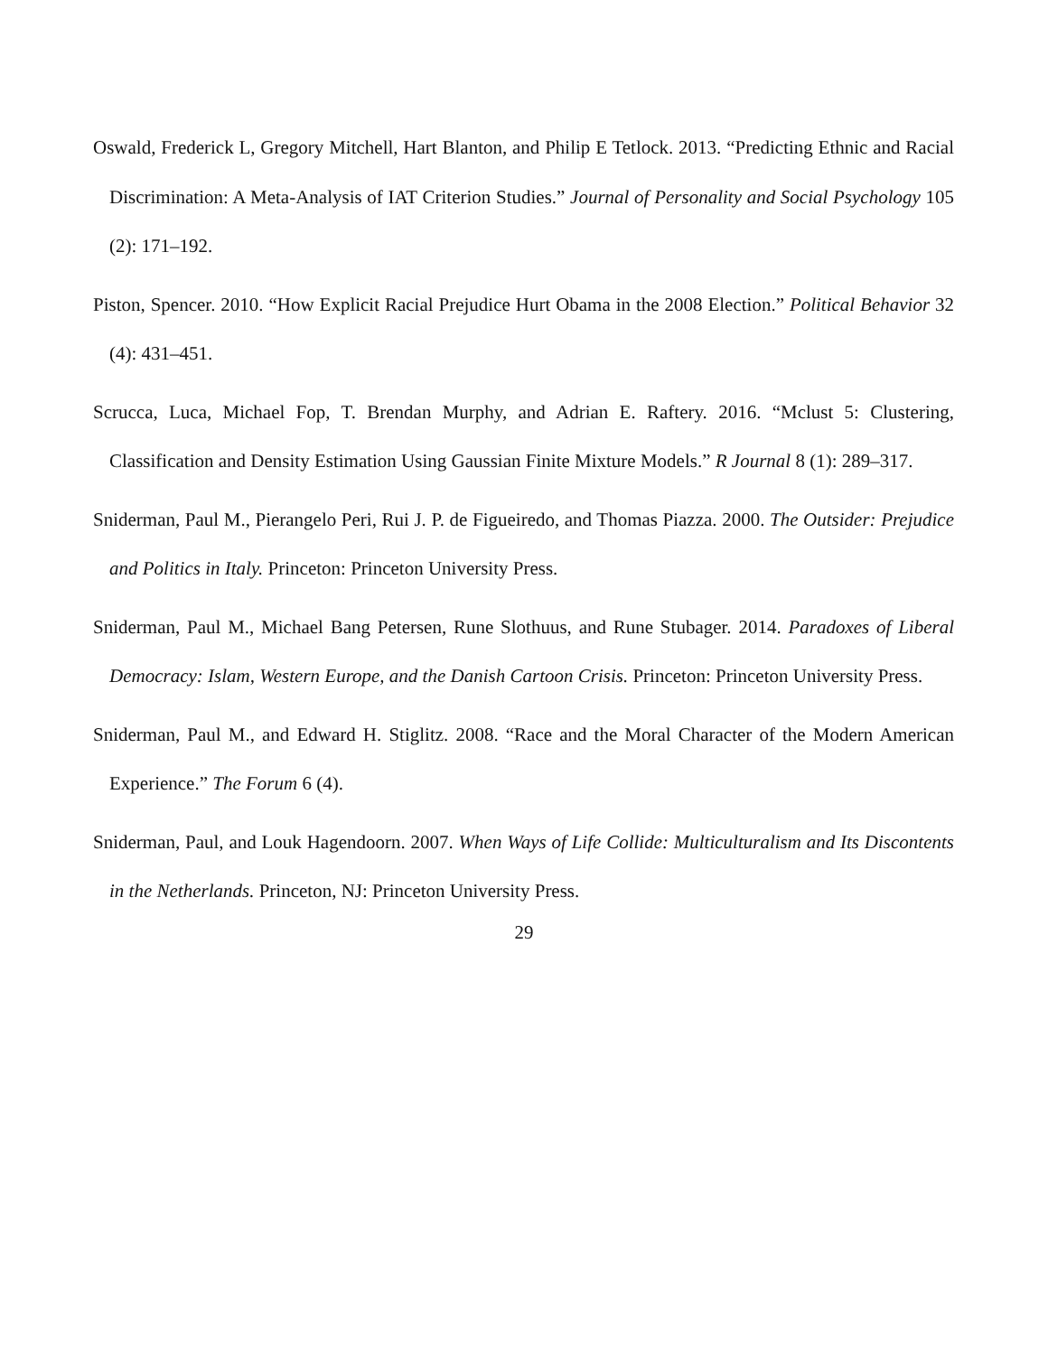Oswald, Frederick L, Gregory Mitchell, Hart Blanton, and Philip E Tetlock. 2013. “Predicting Ethnic and Racial Discrimination: A Meta-Analysis of IAT Criterion Studies.” Journal of Personality and Social Psychology 105 (2): 171–192.
Piston, Spencer. 2010. “How Explicit Racial Prejudice Hurt Obama in the 2008 Election.” Political Behavior 32 (4): 431–451.
Scrucca, Luca, Michael Fop, T. Brendan Murphy, and Adrian E. Raftery. 2016. “Mclust 5: Clustering, Classification and Density Estimation Using Gaussian Finite Mixture Models.” R Journal 8 (1): 289–317.
Sniderman, Paul M., Pierangelo Peri, Rui J. P. de Figueiredo, and Thomas Piazza. 2000. The Outsider: Prejudice and Politics in Italy. Princeton: Princeton University Press.
Sniderman, Paul M., Michael Bang Petersen, Rune Slothuus, and Rune Stubager. 2014. Paradoxes of Liberal Democracy: Islam, Western Europe, and the Danish Cartoon Crisis. Princeton: Princeton University Press.
Sniderman, Paul M., and Edward H. Stiglitz. 2008. “Race and the Moral Character of the Modern American Experience.” The Forum 6 (4).
Sniderman, Paul, and Louk Hagendoorn. 2007. When Ways of Life Collide: Multiculturalism and Its Discontents in the Netherlands. Princeton, NJ: Princeton University Press.
29